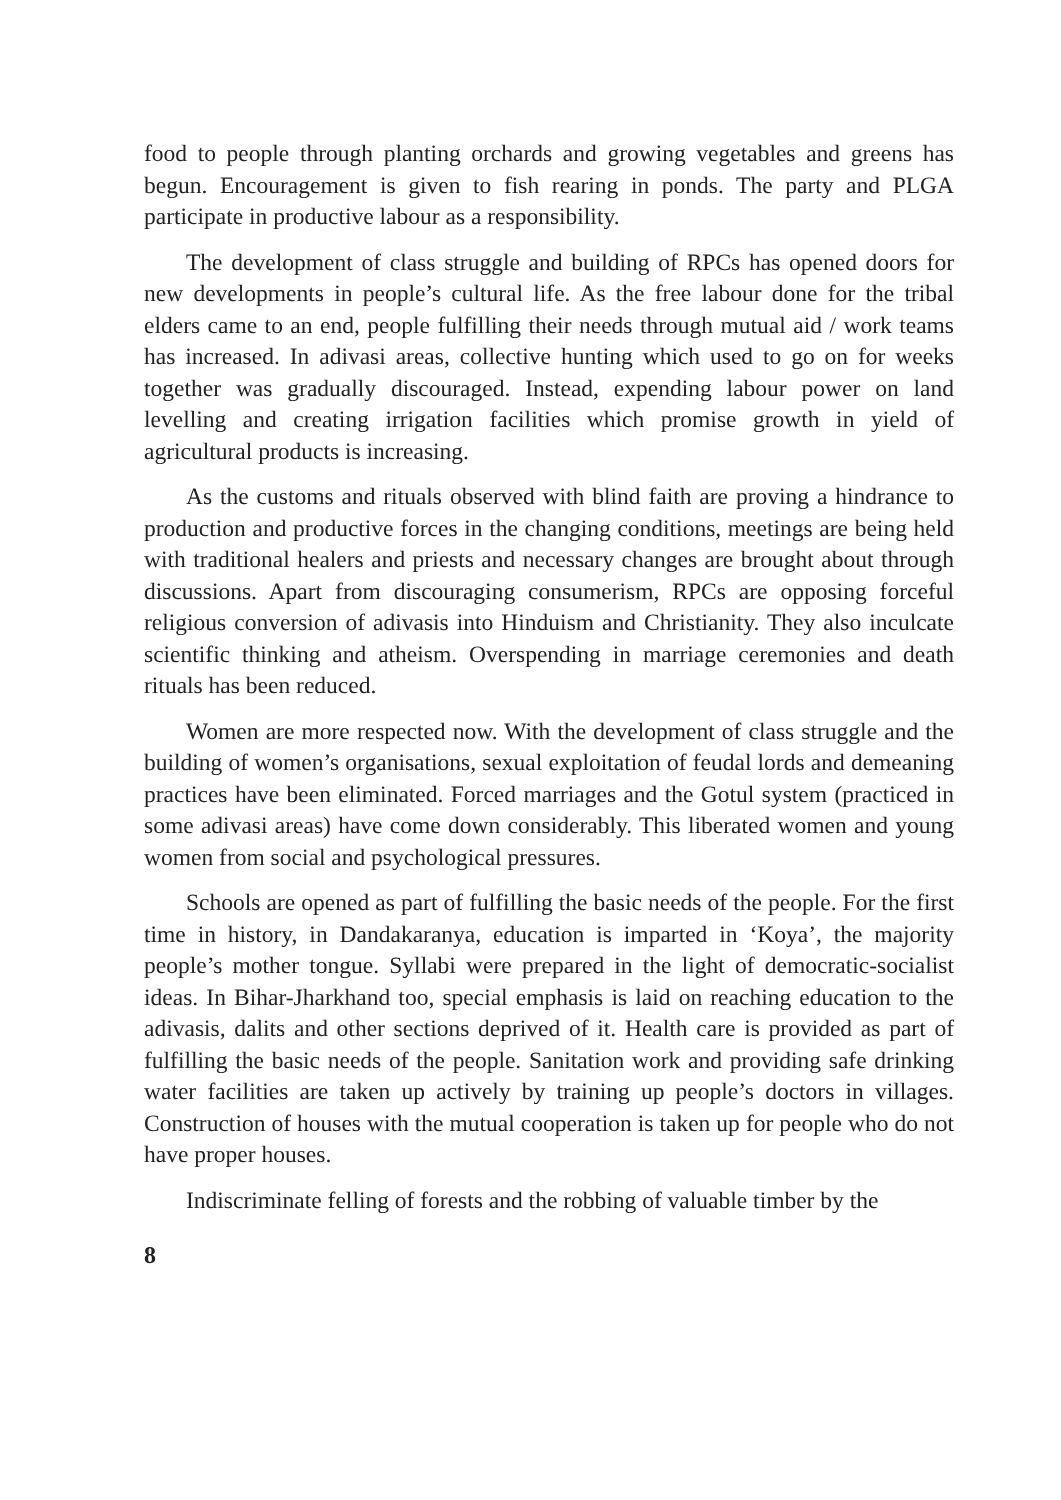food to people through planting orchards and growing vegetables and greens has begun. Encouragement is given to fish rearing in ponds. The party and PLGA participate in productive labour as a responsibility.
The development of class struggle and building of RPCs has opened doors for new developments in people’s cultural life. As the free labour done for the tribal elders came to an end, people fulfilling their needs through mutual aid / work teams has increased. In adivasi areas, collective hunting which used to go on for weeks together was gradually discouraged. Instead, expending labour power on land levelling and creating irrigation facilities which promise growth in yield of agricultural products is increasing.
As the customs and rituals observed with blind faith are proving a hindrance to production and productive forces in the changing conditions, meetings are being held with traditional healers and priests and necessary changes are brought about through discussions. Apart from discouraging consumerism, RPCs are opposing forceful religious conversion of adivasis into Hinduism and Christianity. They also inculcate scientific thinking and atheism. Overspending in marriage ceremonies and death rituals has been reduced.
Women are more respected now. With the development of class struggle and the building of women’s organisations, sexual exploitation of feudal lords and demeaning practices have been eliminated. Forced marriages and the Gotul system (practiced in some adivasi areas) have come down considerably. This liberated women and young women from social and psychological pressures.
Schools are opened as part of fulfilling the basic needs of the people. For the first time in history, in Dandakaranya, education is imparted in ‘Koya’, the majority people’s mother tongue. Syllabi were prepared in the light of democratic-socialist ideas. In Bihar-Jharkhand too, special emphasis is laid on reaching education to the adivasis, dalits and other sections deprived of it. Health care is provided as part of fulfilling the basic needs of the people. Sanitation work and providing safe drinking water facilities are taken up actively by training up people’s doctors in villages. Construction of houses with the mutual cooperation is taken up for people who do not have proper houses.
Indiscriminate felling of forests and the robbing of valuable timber by the
8